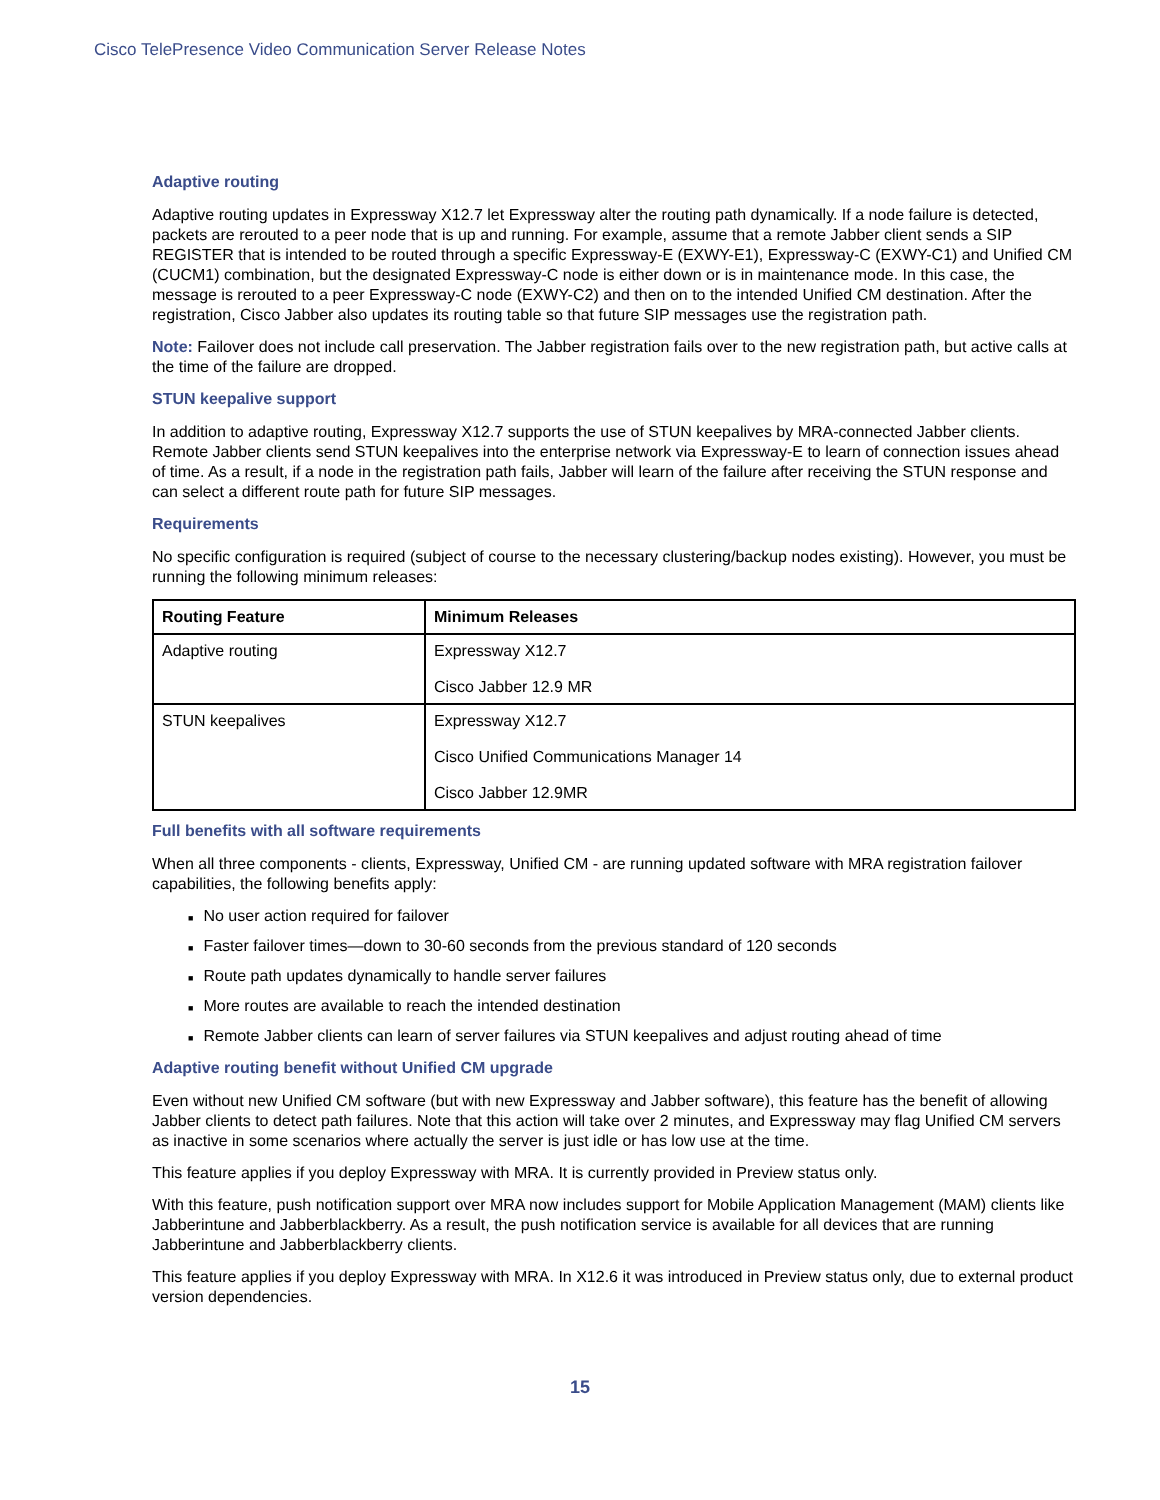Cisco TelePresence Video Communication Server Release Notes
Adaptive routing
Adaptive routing updates in Expressway X12.7 let Expressway alter the routing path dynamically. If a node failure is detected, packets are rerouted to a peer node that is up and running. For example, assume that a remote Jabber client sends a SIP REGISTER that is intended to be routed through a specific Expressway-E (EXWY-E1), Expressway-C (EXWY-C1) and Unified CM (CUCM1) combination, but the designated Expressway-C node is either down or is in maintenance mode. In this case, the message is rerouted to a peer Expressway-C node (EXWY-C2) and then on to the intended Unified CM destination. After the registration, Cisco Jabber also updates its routing table so that future SIP messages use the registration path.
Note: Failover does not include call preservation. The Jabber registration fails over to the new registration path, but active calls at the time of the failure are dropped.
STUN keepalive support
In addition to adaptive routing, Expressway X12.7 supports the use of STUN keepalives by MRA-connected Jabber clients. Remote Jabber clients send STUN keepalives into the enterprise network via Expressway-E to learn of connection issues ahead of time. As a result, if a node in the registration path fails, Jabber will learn of the failure after receiving the STUN response and can select a different route path for future SIP messages.
Requirements
No specific configuration is required (subject of course to the necessary clustering/backup nodes existing). However, you must be running the following minimum releases:
| Routing Feature | Minimum Releases |
| --- | --- |
| Adaptive routing | Expressway X12.7 Cisco Jabber 12.9 MR |
| STUN keepalives | Expressway X12.7 Cisco Unified Communications Manager 14 Cisco Jabber 12.9MR |
Full benefits with all software requirements
When all three components - clients, Expressway, Unified CM - are running updated software with MRA registration failover capabilities, the following benefits apply:
■ No user action required for failover
■ Faster failover times—down to 30-60 seconds from the previous standard of 120 seconds
■ Route path updates dynamically to handle server failures
■ More routes are available to reach the intended destination
■ Remote Jabber clients can learn of server failures via STUN keepalives and adjust routing ahead of time
Adaptive routing benefit without Unified CM upgrade
Even without new Unified CM software (but with new Expressway and Jabber software), this feature has the benefit of allowing Jabber clients to detect path failures. Note that this action will take over 2 minutes, and Expressway may flag Unified CM servers as inactive in some scenarios where actually the server is just idle or has low use at the time.
This feature applies if you deploy Expressway with MRA. It is currently provided in Preview status only.
With this feature, push notification support over MRA now includes support for Mobile Application Management (MAM) clients like Jabberintune and Jabberblackberry. As a result, the push notification service is available for all devices that are running Jabberintune and Jabberblackberry clients.
This feature applies if you deploy Expressway with MRA. In X12.6 it was introduced in Preview status only, due to external product version dependencies.
15